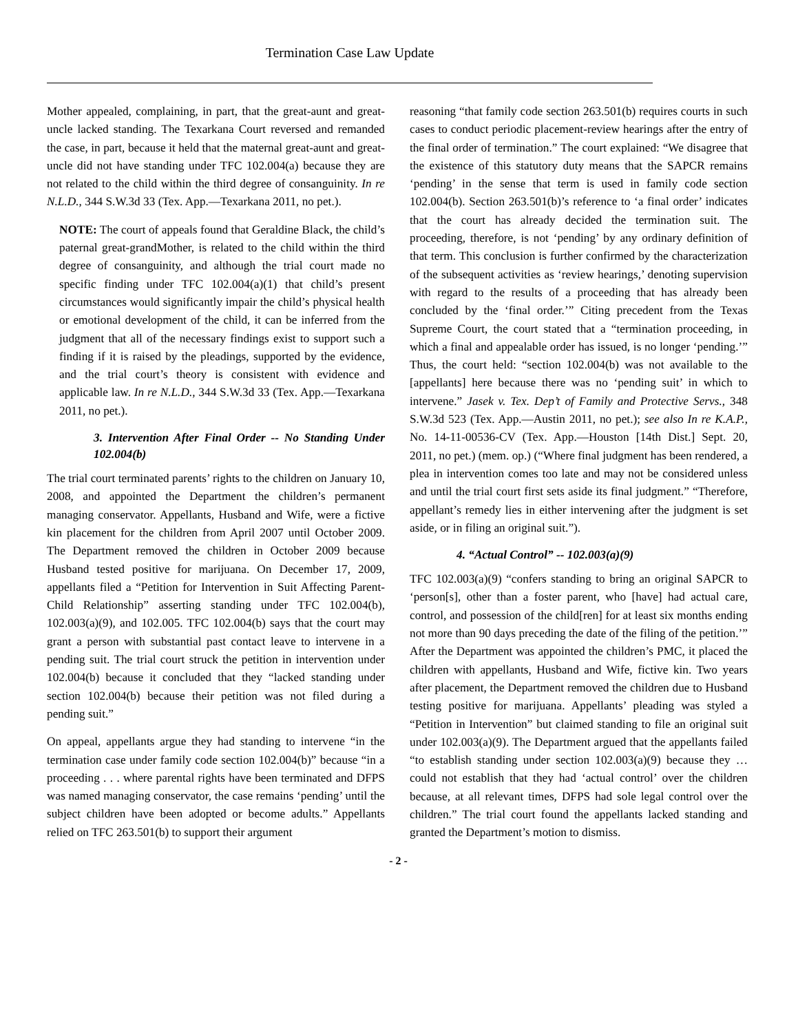Termination Case Law Update
Mother appealed, complaining, in part, that the great-aunt and great-uncle lacked standing. The Texarkana Court reversed and remanded the case, in part, because it held that the maternal great-aunt and great-uncle did not have standing under TFC 102.004(a) because they are not related to the child within the third degree of consanguinity. In re N.L.D., 344 S.W.3d 33 (Tex. App.—Texarkana 2011, no pet.).
NOTE: The court of appeals found that Geraldine Black, the child’s paternal great-grandMother, is related to the child within the third degree of consanguinity, and although the trial court made no specific finding under TFC 102.004(a)(1) that child’s present circumstances would significantly impair the child’s physical health or emotional development of the child, it can be inferred from the judgment that all of the necessary findings exist to support such a finding if it is raised by the pleadings, supported by the evidence, and the trial court’s theory is consistent with evidence and applicable law. In re N.L.D., 344 S.W.3d 33 (Tex. App.—Texarkana 2011, no pet.).
3. Intervention After Final Order -- No Standing Under 102.004(b)
The trial court terminated parents’ rights to the children on January 10, 2008, and appointed the Department the children’s permanent managing conservator. Appellants, Husband and Wife, were a fictive kin placement for the children from April 2007 until October 2009. The Department removed the children in October 2009 because Husband tested positive for marijuana. On December 17, 2009, appellants filed a “Petition for Intervention in Suit Affecting Parent-Child Relationship” asserting standing under TFC 102.004(b), 102.003(a)(9), and 102.005. TFC 102.004(b) says that the court may grant a person with substantial past contact leave to intervene in a pending suit. The trial court struck the petition in intervention under 102.004(b) because it concluded that they “lacked standing under section 102.004(b) because their petition was not filed during a pending suit.”
On appeal, appellants argue they had standing to intervene “in the termination case under family code section 102.004(b)” because “in a proceeding . . . where parental rights have been terminated and DFPS was named managing conservator, the case remains ‘pending’ until the subject children have been adopted or become adults.” Appellants relied on TFC 263.501(b) to support their argument
reasoning “that family code section 263.501(b) requires courts in such cases to conduct periodic placement-review hearings after the entry of the final order of termination.” The court explained: “We disagree that the existence of this statutory duty means that the SAPCR remains ‘pending’ in the sense that term is used in family code section 102.004(b). Section 263.501(b)’s reference to ‘a final order’ indicates that the court has already decided the termination suit. The proceeding, therefore, is not ‘pending’ by any ordinary definition of that term. This conclusion is further confirmed by the characterization of the subsequent activities as ‘review hearings,’ denoting supervision with regard to the results of a proceeding that has already been concluded by the ‘final order.’” Citing precedent from the Texas Supreme Court, the court stated that a “termination proceeding, in which a final and appealable order has issued, is no longer ‘pending.’” Thus, the court held: “section 102.004(b) was not available to the [appellants] here because there was no ‘pending suit’ in which to intervene.” Jasek v. Tex. Dep’t of Family and Protective Servs., 348 S.W.3d 523 (Tex. App.—Austin 2011, no pet.); see also In re K.A.P., No. 14-11-00536-CV (Tex. App.—Houston [14th Dist.] Sept. 20, 2011, no pet.) (mem. op.) (“Where final judgment has been rendered, a plea in intervention comes too late and may not be considered unless and until the trial court first sets aside its final judgment.” “Therefore, appellant’s remedy lies in either intervening after the judgment is set aside, or in filing an original suit.”).
4. “Actual Control” -- 102.003(a)(9)
TFC 102.003(a)(9) “confers standing to bring an original SAPCR to ‘person[s], other than a foster parent, who [have] had actual care, control, and possession of the child[ren] for at least six months ending not more than 90 days preceding the date of the filing of the petition.’” After the Department was appointed the children’s PMC, it placed the children with appellants, Husband and Wife, fictive kin. Two years after placement, the Department removed the children due to Husband testing positive for marijuana. Appellants’ pleading was styled a “Petition in Intervention” but claimed standing to file an original suit under 102.003(a)(9). The Department argued that the appellants failed “to establish standing under section 102.003(a)(9) because they … could not establish that they had ‘actual control’ over the children because, at all relevant times, DFPS had sole legal control over the children.” The trial court found the appellants lacked standing and granted the Department’s motion to dismiss.
- 2 -